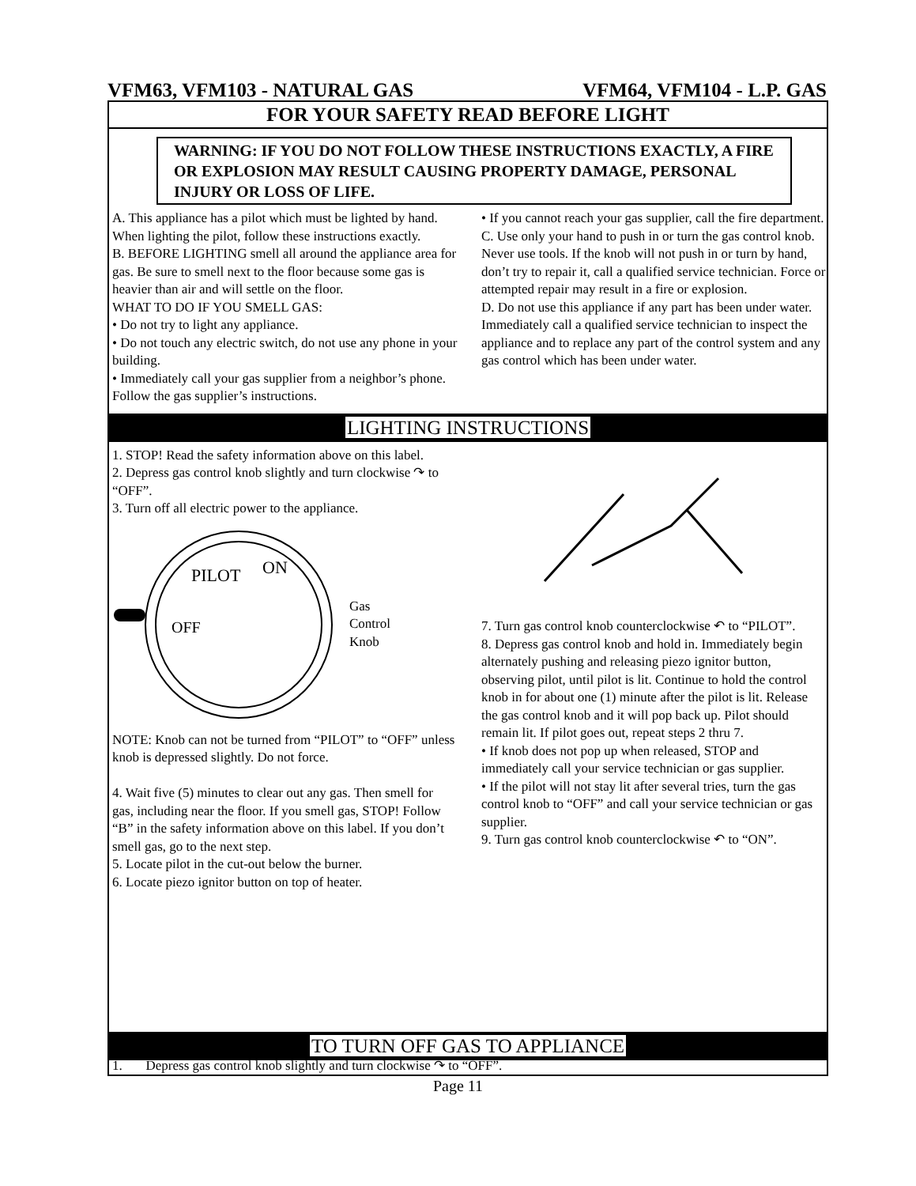VFM63, VFM103 - NATURAL GAS VFM64, VFM104 - L.P. GAS
FOR YOUR SAFETY READ BEFORE LIGHT
WARNING: IF YOU DO NOT FOLLOW THESE INSTRUCTIONS EXACTLY, A FIRE OR EXPLOSION MAY RESULT CAUSING PROPERTY DAMAGE, PERSONAL INJURY OR LOSS OF LIFE.
A. This appliance has a pilot which must be lighted by hand. When lighting the pilot, follow these instructions exactly.
B. BEFORE LIGHTING smell all around the appliance area for gas. Be sure to smell next to the floor because some gas is heavier than air and will settle on the floor.
WHAT TO DO IF YOU SMELL GAS:
• Do not try to light any appliance.
• Do not touch any electric switch, do not use any phone in your building.
• Immediately call your gas supplier from a neighbor’s phone. Follow the gas supplier’s instructions.
• If you cannot reach your gas supplier, call the fire department.
C. Use only your hand to push in or turn the gas control knob. Never use tools. If the knob will not push in or turn by hand, don’t try to repair it, call a qualified service technician. Force or attempted repair may result in a fire or explosion.
D. Do not use this appliance if any part has been under water. Immediately call a qualified service technician to inspect the appliance and to replace any part of the control system and any gas control which has been under water.
LIGHTING INSTRUCTIONS
1. STOP! Read the safety information above on this label.
2. Depress gas control knob slightly and turn clockwise ↷ to “OFF”.
3. Turn off all electric power to the appliance.
PILOT
ON
OFF
Gas
Control
Knob
NOTE: Knob can not be turned from “PILOT” to “OFF” unless knob is depressed slightly. Do not force.
4. Wait five (5) minutes to clear out any gas. Then smell for gas, including near the floor. If you smell gas, STOP! Follow “B” in the safety information above on this label. If you don’t smell gas, go to the next step.
5. Locate pilot in the cut-out below the burner.
6. Locate piezo ignitor button on top of heater.
7. Turn gas control knob counterclockwise ↶ to “PILOT”.
8. Depress gas control knob and hold in. Immediately begin alternately pushing and releasing piezo ignitor button, observing pilot, until pilot is lit. Continue to hold the control knob in for about one (1) minute after the pilot is lit. Release the gas control knob and it will pop back up. Pilot should remain lit. If pilot goes out, repeat steps 2 thru 7.
• If knob does not pop up when released, STOP and immediately call your service technician or gas supplier.
• If the pilot will not stay lit after several tries, turn the gas control knob to “OFF” and call your service technician or gas supplier.
9. Turn gas control knob counterclockwise ↶ to “ON”.
TO TURN OFF GAS TO APPLIANCE
1. Depress gas control knob slightly and turn clockwise ↷ to “OFF”.
Page 11